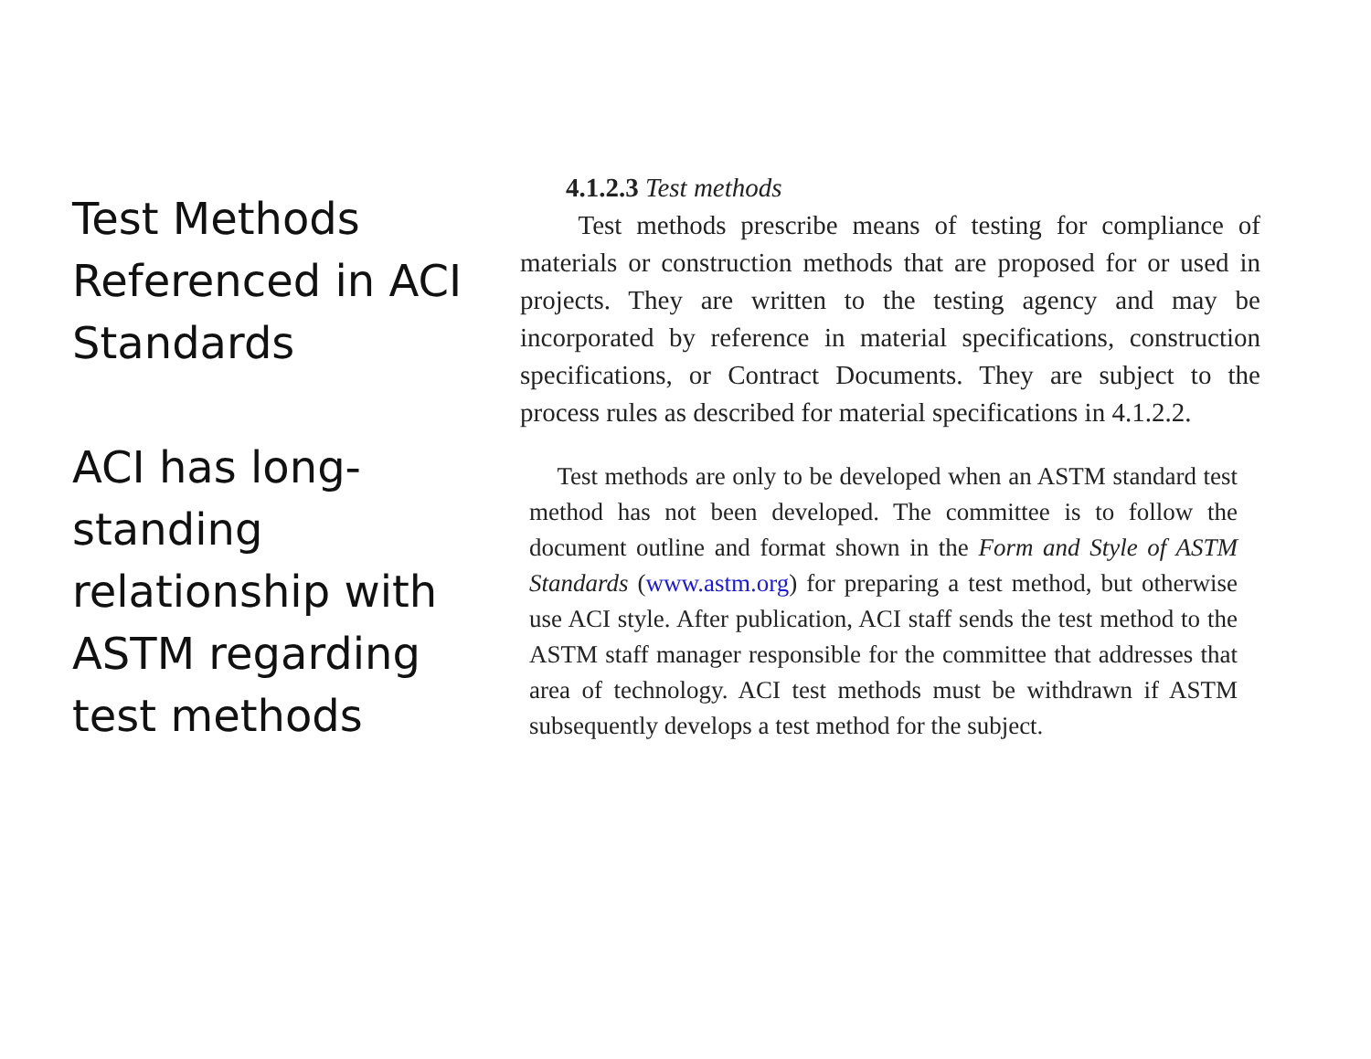Test Methods Referenced in ACI Standards
ACI has long-standing relationship with ASTM regarding test methods
4.1.2.3 Test methods
Test methods prescribe means of testing for compliance of materials or construction methods that are proposed for or used in projects. They are written to the testing agency and may be incorporated by reference in material specifications, construction specifications, or Contract Documents. They are subject to the process rules as described for material specifications in 4.1.2.2.
Test methods are only to be developed when an ASTM standard test method has not been developed. The committee is to follow the document outline and format shown in the Form and Style of ASTM Standards (www.astm.org) for preparing a test method, but otherwise use ACI style. After publication, ACI staff sends the test method to the ASTM staff manager responsible for the committee that addresses that area of technology. ACI test methods must be withdrawn if ASTM subsequently develops a test method for the subject.